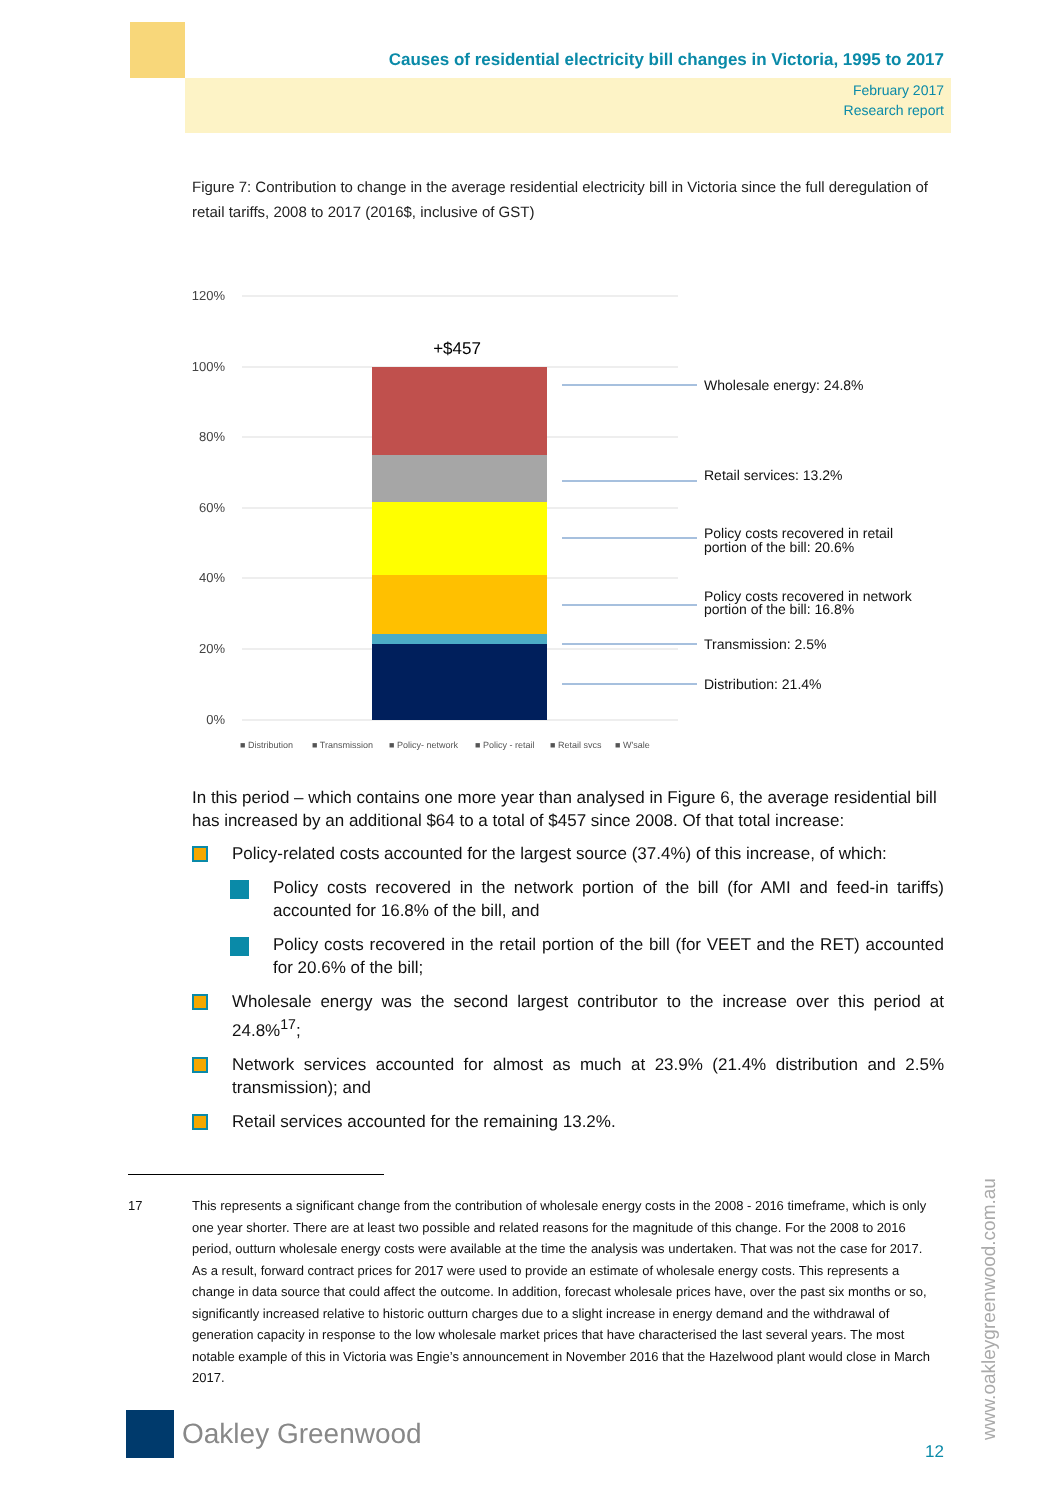Causes of residential electricity bill changes in Victoria, 1995 to 2017
February 2017
Research report
Figure 7: Contribution to change in the average residential electricity bill in Victoria since the full deregulation of retail tariffs, 2008 to 2017 (2016$, inclusive of GST)
120%
100%
80%
60%
40%
20%
0%
+$457
Wholesale energy: 24.8%
Retail services: 13.2%
Policy costs recovered in retail
portion of the bill: 20.6%
Policy costs recovered in network
portion of the bill: 16.8%
Transmission: 2.5%
Distribution: 21.4%
■ Distribution
■ Transmission
■ Policy- network
■ Policy - retail
■ Retail svcs
■ W'sale
In this period – which contains one more year than analysed in Figure 6, the average residential bill has increased by an additional $64 to a total of $457 since 2008. Of that total increase:
Policy-related costs accounted for the largest source (37.4%) of this increase, of which:
Policy costs recovered in the network portion of the bill (for AMI and feed-in tariffs) accounted for 16.8% of the bill, and
Policy costs recovered in the retail portion of the bill (for VEET and the RET) accounted for 20.6% of the bill;
Wholesale energy was the second largest contributor to the increase over this period at 24.8%<sup>17</sup>;
Network services accounted for almost as much at 23.9% (21.4% distribution and 2.5% transmission); and
Retail services accounted for the remaining 13.2%.
17 This represents a significant change from the contribution of wholesale energy costs in the 2008 - 2016 timeframe, which is only one year shorter. There are at least two possible and related reasons for the magnitude of this change. For the 2008 to 2016 period, outturn wholesale energy costs were available at the time the analysis was undertaken. That was not the case for 2017. As a result, forward contract prices for 2017 were used to provide an estimate of wholesale energy costs. This represents a change in data source that could affect the outcome. In addition, forecast wholesale prices have, over the past six months or so, significantly increased relative to historic outturn charges due to a slight increase in energy demand and the withdrawal of generation capacity in response to the low wholesale market prices that have characterised the last several years. The most notable example of this in Victoria was Engie’s announcement in November 2016 that the Hazelwood plant would close in March 2017.
Oakley Greenwood
12 www.oakleygreenwood.com.au